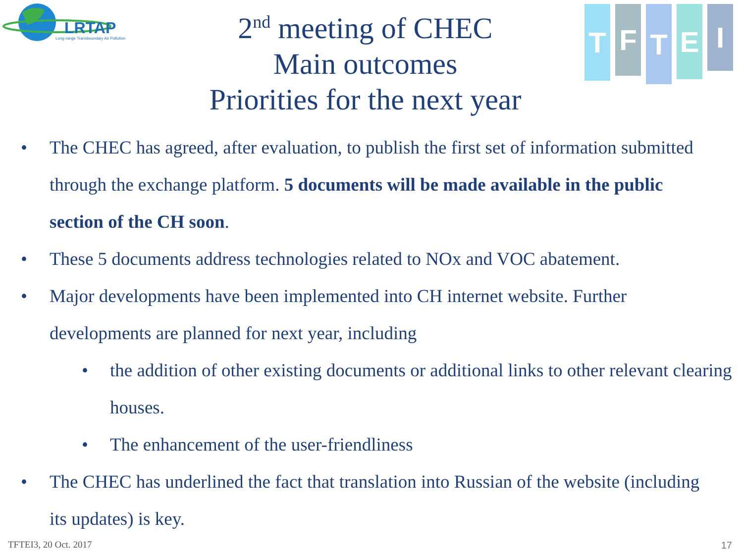LRTAP
Long-range Transboundary Air Pollution
2<sup>nd</sup> meeting of CHEC
Main outcomes
Priorities for the next year
T
F
T
E
I
• The CHEC has agreed, after evaluation, to publish the first set of information submitted through the exchange platform. 5 documents will be made available in the public section of the CH soon.
• These 5 documents address technologies related to NOx and VOC abatement.
• Major developments have been implemented into CH internet website. Further developments are planned for next year, including
• the addition of other existing documents or additional links to other relevant clearing houses.
• The enhancement of the user-friendliness
• The CHEC has underlined the fact that translation into Russian of the website (including its updates) is key.
TFTEI3, 20 Oct. 2017 17